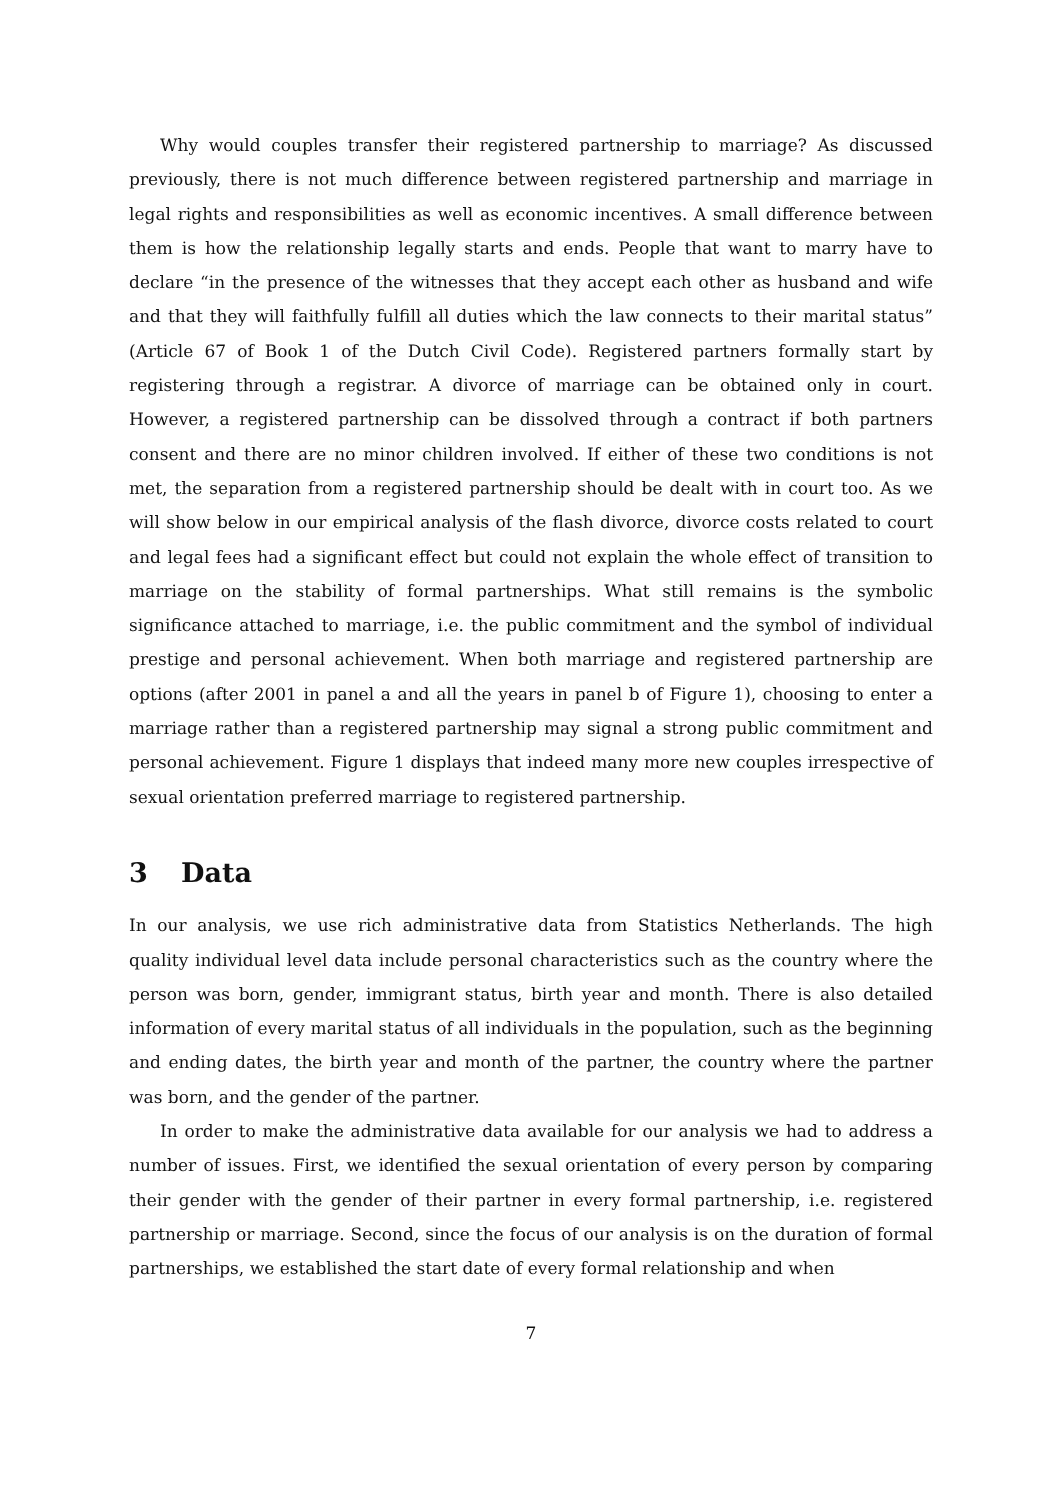Why would couples transfer their registered partnership to marriage? As discussed previously, there is not much difference between registered partnership and marriage in legal rights and responsibilities as well as economic incentives. A small difference between them is how the relationship legally starts and ends. People that want to marry have to declare “in the presence of the witnesses that they accept each other as husband and wife and that they will faithfully fulfill all duties which the law connects to their marital status” (Article 67 of Book 1 of the Dutch Civil Code). Registered partners formally start by registering through a registrar. A divorce of marriage can be obtained only in court. However, a registered partnership can be dissolved through a contract if both partners consent and there are no minor children involved. If either of these two conditions is not met, the separation from a registered partnership should be dealt with in court too. As we will show below in our empirical analysis of the flash divorce, divorce costs related to court and legal fees had a significant effect but could not explain the whole effect of transition to marriage on the stability of formal partnerships. What still remains is the symbolic significance attached to marriage, i.e. the public commitment and the symbol of individual prestige and personal achievement. When both marriage and registered partnership are options (after 2001 in panel a and all the years in panel b of Figure 1), choosing to enter a marriage rather than a registered partnership may signal a strong public commitment and personal achievement. Figure 1 displays that indeed many more new couples irrespective of sexual orientation preferred marriage to registered partnership.
3 Data
In our analysis, we use rich administrative data from Statistics Netherlands. The high quality individual level data include personal characteristics such as the country where the person was born, gender, immigrant status, birth year and month. There is also detailed information of every marital status of all individuals in the population, such as the beginning and ending dates, the birth year and month of the partner, the country where the partner was born, and the gender of the partner.
In order to make the administrative data available for our analysis we had to address a number of issues. First, we identified the sexual orientation of every person by comparing their gender with the gender of their partner in every formal partnership, i.e. registered partnership or marriage. Second, since the focus of our analysis is on the duration of formal partnerships, we established the start date of every formal relationship and when
7